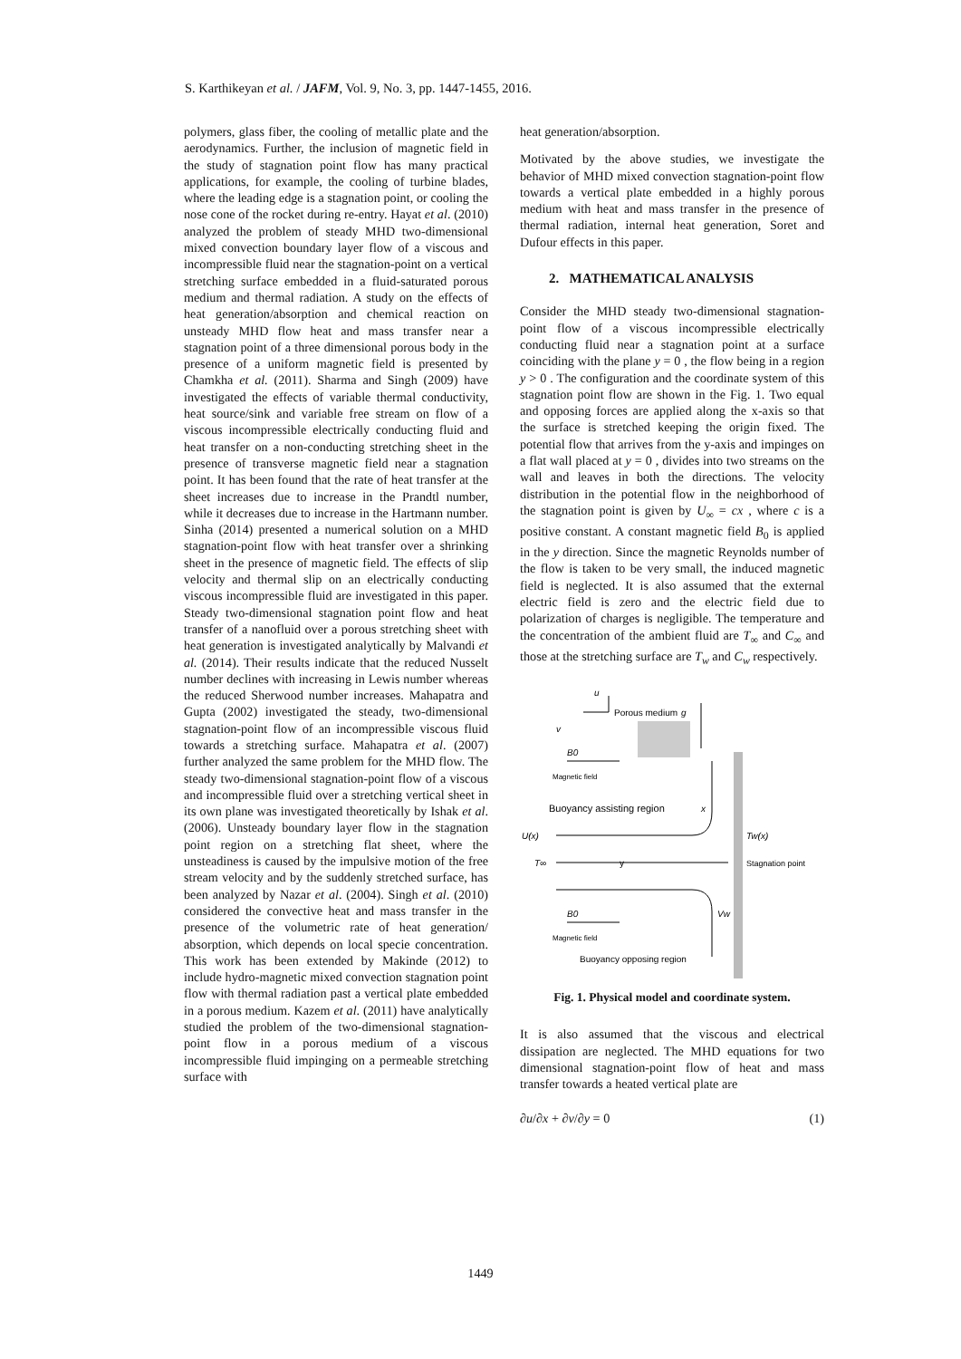S. Karthikeyan et al. / JAFM, Vol. 9, No. 3, pp. 1447-1455, 2016.
polymers, glass fiber, the cooling of metallic plate and the aerodynamics. Further, the inclusion of magnetic field in the study of stagnation point flow has many practical applications, for example, the cooling of turbine blades, where the leading edge is a stagnation point, or cooling the nose cone of the rocket during re-entry. Hayat et al. (2010) analyzed the problem of steady MHD two-dimensional mixed convection boundary layer flow of a viscous and incompressible fluid near the stagnation-point on a vertical stretching surface embedded in a fluid-saturated porous medium and thermal radiation. A study on the effects of heat generation/absorption and chemical reaction on unsteady MHD flow heat and mass transfer near a stagnation point of a three dimensional porous body in the presence of a uniform magnetic field is presented by Chamkha et al. (2011). Sharma and Singh (2009) have investigated the effects of variable thermal conductivity, heat source/sink and variable free stream on flow of a viscous incompressible electrically conducting fluid and heat transfer on a non-conducting stretching sheet in the presence of transverse magnetic field near a stagnation point. It has been found that the rate of heat transfer at the sheet increases due to increase in the Prandtl number, while it decreases due to increase in the Hartmann number. Sinha (2014) presented a numerical solution on a MHD stagnation-point flow with heat transfer over a shrinking sheet in the presence of magnetic field. The effects of slip velocity and thermal slip on an electrically conducting viscous incompressible fluid are investigated in this paper. Steady two-dimensional stagnation point flow and heat transfer of a nanofluid over a porous stretching sheet with heat generation is investigated analytically by Malvandi et al. (2014). Their results indicate that the reduced Nusselt number declines with increasing in Lewis number whereas the reduced Sherwood number increases. Mahapatra and Gupta (2002) investigated the steady, two-dimensional stagnation-point flow of an incompressible viscous fluid towards a stretching surface. Mahapatra et al. (2007) further analyzed the same problem for the MHD flow. The steady two-dimensional stagnation-point flow of a viscous and incompressible fluid over a stretching vertical sheet in its own plane was investigated theoretically by Ishak et al. (2006). Unsteady boundary layer flow in the stagnation point region on a stretching flat sheet, where the unsteadiness is caused by the impulsive motion of the free stream velocity and by the suddenly stretched surface, has been analyzed by Nazar et al. (2004). Singh et al. (2010) considered the convective heat and mass transfer in the presence of the volumetric rate of heat generation/ absorption, which depends on local specie concentration. This work has been extended by Makinde (2012) to include hydro-magnetic mixed convection stagnation point flow with thermal radiation past a vertical plate embedded in a porous medium. Kazem et al. (2011) have analytically studied the problem of the two-dimensional stagnation-point flow in a porous medium of a viscous incompressible fluid impinging on a permeable stretching surface with
heat generation/absorption.
Motivated by the above studies, we investigate the behavior of MHD mixed convection stagnation-point flow towards a vertical plate embedded in a highly porous medium with heat and mass transfer in the presence of thermal radiation, internal heat generation, Soret and Dufour effects in this paper.
2. MATHEMATICAL ANALYSIS
Consider the MHD steady two-dimensional stagnation-point flow of a viscous incompressible electrically conducting fluid near a stagnation point at a surface coinciding with the plane y = 0 , the flow being in a region y > 0 . The configuration and the coordinate system of this stagnation point flow are shown in the Fig. 1. Two equal and opposing forces are applied along the x-axis so that the surface is stretched keeping the origin fixed. The potential flow that arrives from the y-axis and impinges on a flat wall placed at y = 0 , divides into two streams on the wall and leaves in both the directions. The velocity distribution in the potential flow in the neighborhood of the stagnation point is given by U<sub>∞</sub> = cx , where c is a positive constant. A constant magnetic field B<sub>0</sub> is applied in the y direction. Since the magnetic Reynolds number of the flow is taken to be very small, the induced magnetic field is neglected. It is also assumed that the external electric field is zero and the electric field due to polarization of charges is negligible. The temperature and the concentration of the ambient fluid are T<sub>∞</sub> and C<sub>∞</sub> and those at the stretching surface are T<sub>w</sub> and C<sub>w</sub> respectively.
u
Porous medium
g
v
B0
Magnetic field
Buoyancy assisting region
x
U(x)
Tw(x)
T∞
y
Stagnation point
B0
Vw
Magnetic field
Buoyancy opposing region
Fig. 1. Physical model and coordinate system.
It is also assumed that the viscous and electrical dissipation are neglected. The MHD equations for two dimensional stagnation-point flow of heat and mass transfer towards a heated vertical plate are
∂u/∂x + ∂v/∂y = 0 (1)
1449